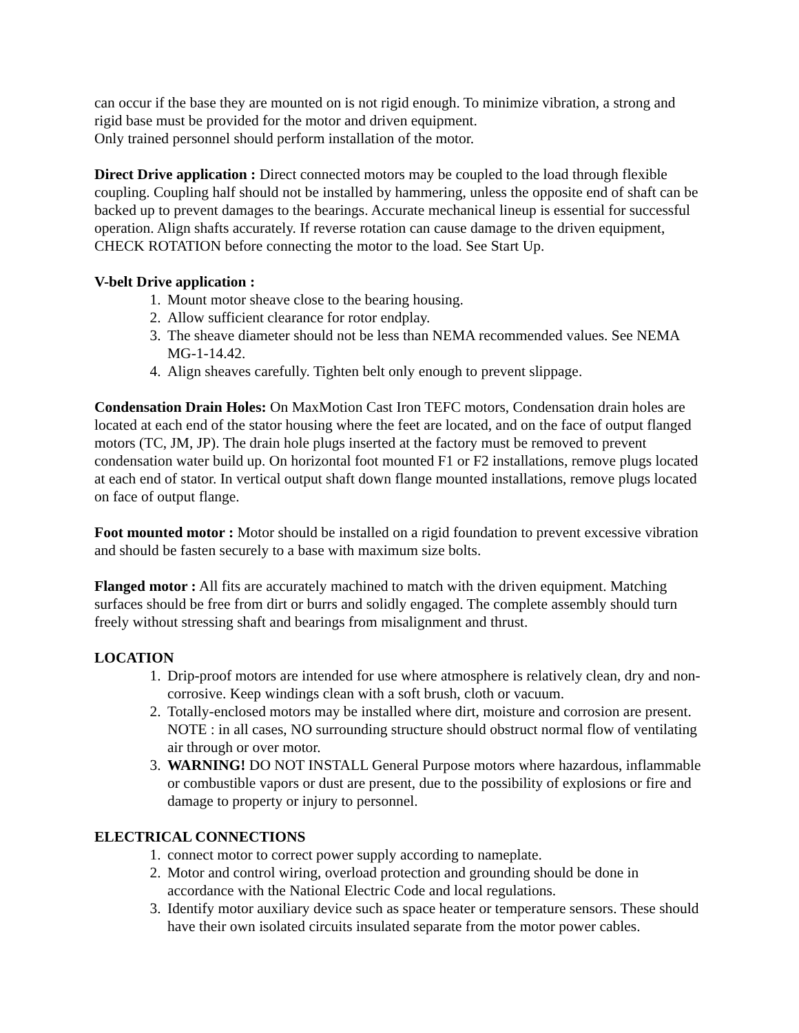can occur if the base they are mounted on is not rigid enough. To minimize vibration, a strong and rigid base must be provided for the motor and driven equipment.
Only trained personnel should perform installation of the motor.
Direct Drive application : Direct connected motors may be coupled to the load through flexible coupling. Coupling half should not be installed by hammering, unless the opposite end of shaft can be backed up to prevent damages to the bearings. Accurate mechanical lineup is essential for successful operation. Align shafts accurately. If reverse rotation can cause damage to the driven equipment, CHECK ROTATION before connecting the motor to the load. See Start Up.
V-belt Drive application :
1. Mount motor sheave close to the bearing housing.
2. Allow sufficient clearance for rotor endplay.
3. The sheave diameter should not be less than NEMA recommended values. See NEMA MG-1-14.42.
4. Align sheaves carefully. Tighten belt only enough to prevent slippage.
Condensation Drain Holes: On MaxMotion Cast Iron TEFC motors, Condensation drain holes are located at each end of the stator housing where the feet are located, and on the face of output flanged motors (TC, JM, JP). The drain hole plugs inserted at the factory must be removed to prevent condensation water build up. On horizontal foot mounted F1 or F2 installations, remove plugs located at each end of stator. In vertical output shaft down flange mounted installations, remove plugs located on face of output flange.
Foot mounted motor : Motor should be installed on a rigid foundation to prevent excessive vibration and should be fasten securely to a base with maximum size bolts.
Flanged motor : All fits are accurately machined to match with the driven equipment. Matching surfaces should be free from dirt or burrs and solidly engaged. The complete assembly should turn freely without stressing shaft and bearings from misalignment and thrust.
LOCATION
1. Drip-proof motors are intended for use where atmosphere is relatively clean, dry and non-corrosive. Keep windings clean with a soft brush, cloth or vacuum.
2. Totally-enclosed motors may be installed where dirt, moisture and corrosion are present. NOTE : in all cases, NO surrounding structure should obstruct normal flow of ventilating air through or over motor.
3. WARNING! DO NOT INSTALL General Purpose motors where hazardous, inflammable or combustible vapors or dust are present, due to the possibility of explosions or fire and damage to property or injury to personnel.
ELECTRICAL CONNECTIONS
1. connect motor to correct power supply according to nameplate.
2. Motor and control wiring, overload protection and grounding should be done in accordance with the National Electric Code and local regulations.
3. Identify motor auxiliary device such as space heater or temperature sensors. These should have their own isolated circuits insulated separate from the motor power cables.